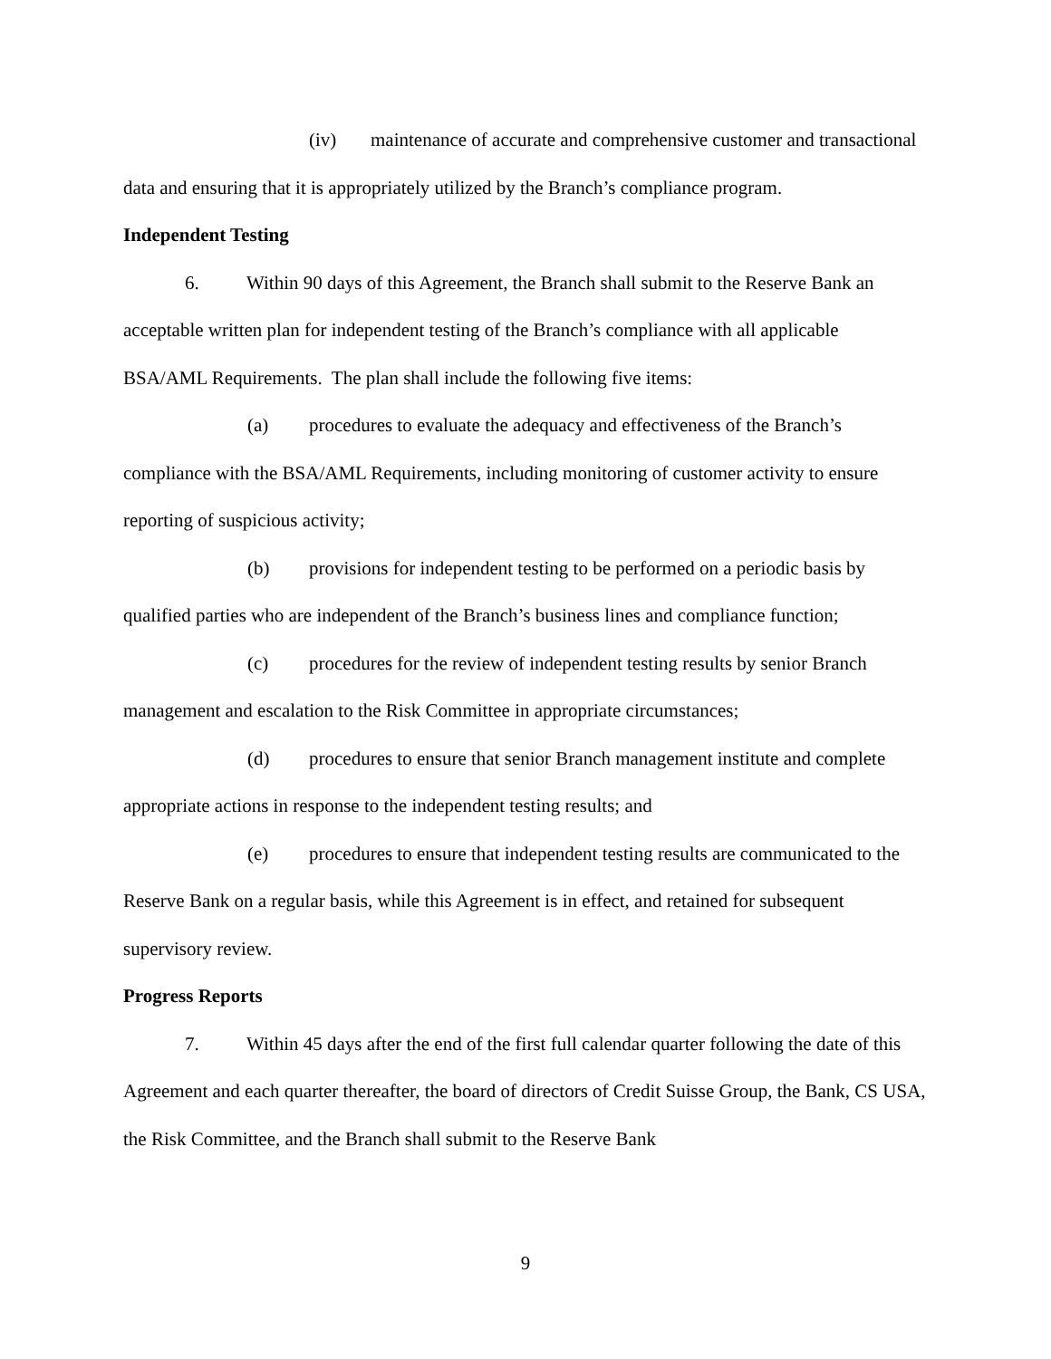(iv) maintenance of accurate and comprehensive customer and transactional data and ensuring that it is appropriately utilized by the Branch’s compliance program.
Independent Testing
6. Within 90 days of this Agreement, the Branch shall submit to the Reserve Bank an acceptable written plan for independent testing of the Branch’s compliance with all applicable BSA/AML Requirements. The plan shall include the following five items:
(a) procedures to evaluate the adequacy and effectiveness of the Branch’s compliance with the BSA/AML Requirements, including monitoring of customer activity to ensure reporting of suspicious activity;
(b) provisions for independent testing to be performed on a periodic basis by qualified parties who are independent of the Branch’s business lines and compliance function;
(c) procedures for the review of independent testing results by senior Branch management and escalation to the Risk Committee in appropriate circumstances;
(d) procedures to ensure that senior Branch management institute and complete appropriate actions in response to the independent testing results; and
(e) procedures to ensure that independent testing results are communicated to the Reserve Bank on a regular basis, while this Agreement is in effect, and retained for subsequent supervisory review.
Progress Reports
7. Within 45 days after the end of the first full calendar quarter following the date of this Agreement and each quarter thereafter, the board of directors of Credit Suisse Group, the Bank, CS USA, the Risk Committee, and the Branch shall submit to the Reserve Bank
9